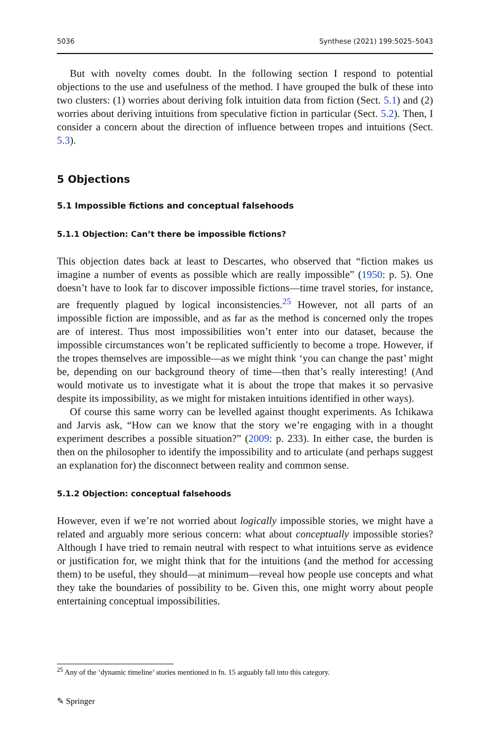5036 Synthese (2021) 199:5025–5043
But with novelty comes doubt. In the following section I respond to potential objections to the use and usefulness of the method. I have grouped the bulk of these into two clusters: (1) worries about deriving folk intuition data from fiction (Sect. 5.1) and (2) worries about deriving intuitions from speculative fiction in particular (Sect. 5.2). Then, I consider a concern about the direction of influence between tropes and intuitions (Sect. 5.3).
5 Objections
5.1 Impossible fictions and conceptual falsehoods
5.1.1 Objection: Can’t there be impossible fictions?
This objection dates back at least to Descartes, who observed that “fiction makes us imagine a number of events as possible which are really impossible” (1950: p. 5). One doesn’t have to look far to discover impossible fictions—time travel stories, for instance, are frequently plagued by logical inconsistencies.<sup>25</sup> However, not all parts of an impossible fiction are impossible, and as far as the method is concerned only the tropes are of interest. Thus most impossibilities won’t enter into our dataset, because the impossible circumstances won’t be replicated sufficiently to become a trope. However, if the tropes themselves are impossible—as we might think ‘you can change the past’ might be, depending on our background theory of time—then that’s really interesting! (And would motivate us to investigate what it is about the trope that makes it so pervasive despite its impossibility, as we might for mistaken intuitions identified in other ways).
Of course this same worry can be levelled against thought experiments. As Ichikawa and Jarvis ask, “How can we know that the story we’re engaging with in a thought experiment describes a possible situation?” (2009: p. 233). In either case, the burden is then on the philosopher to identify the impossibility and to articulate (and perhaps suggest an explanation for) the disconnect between reality and common sense.
5.1.2 Objection: conceptual falsehoods
However, even if we’re not worried about logically impossible stories, we might have a related and arguably more serious concern: what about conceptually impossible stories? Although I have tried to remain neutral with respect to what intuitions serve as evidence or justification for, we might think that for the intuitions (and the method for accessing them) to be useful, they should—at minimum—reveal how people use concepts and what they take the boundaries of possibility to be. Given this, one might worry about people entertaining conceptual impossibilities.
<sup>25</sup> Any of the ‘dynamic timeline’ stories mentioned in fn. 15 arguably fall into this category.
✎ Springer